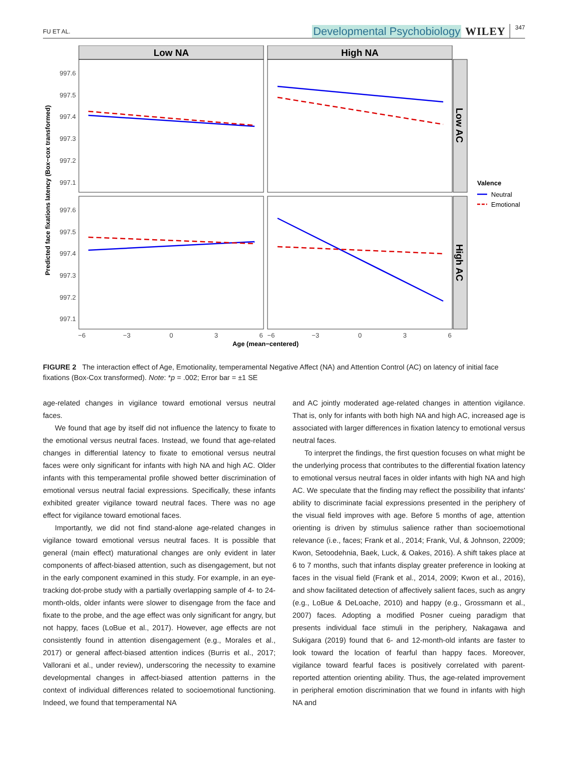FU ET AL. Developmental Psychobiology WILEY 347
Low NA
High NA
Low AC
High AC
997.6
997.5
997.4
997.3
997.2
997.1
997.6
997.5
997.4
997.3
997.2
997.1
Predicted face fixations latency (Box−cox transformed)
−6
−3
0
3
6
−6
−3
0
3
6
Age (mean−centered)
Valence
Neutral
Emotional
FIGURE 2 The interaction effect of Age, Emotionality, temperamental Negative Affect (NA) and Attention Control (AC) on latency of initial face fixations (Box-Cox transformed). Note: *p = .002; Error bar = ±1 SE
age-related changes in vigilance toward emotional versus neutral faces.
We found that age by itself did not influence the latency to fixate to the emotional versus neutral faces. Instead, we found that age-related changes in differential latency to fixate to emotional versus neutral faces were only significant for infants with high NA and high AC. Older infants with this temperamental profile showed better discrimination of emotional versus neutral facial expressions. Specifically, these infants exhibited greater vigilance toward neutral faces. There was no age effect for vigilance toward emotional faces.
Importantly, we did not find stand-alone age-related changes in vigilance toward emotional versus neutral faces. It is possible that general (main effect) maturational changes are only evident in later components of affect-biased attention, such as disengagement, but not in the early component examined in this study. For example, in an eye-tracking dot-probe study with a partially overlapping sample of 4- to 24-month-olds, older infants were slower to disengage from the face and fixate to the probe, and the age effect was only significant for angry, but not happy, faces (LoBue et al., 2017). However, age effects are not consistently found in attention disengagement (e.g., Morales et al., 2017) or general affect-biased attention indices (Burris et al., 2017; Vallorani et al., under review), underscoring the necessity to examine developmental changes in affect-biased attention patterns in the context of individual differences related to socioemotional functioning. Indeed, we found that temperamental NA
and AC jointly moderated age-related changes in attention vigilance. That is, only for infants with both high NA and high AC, increased age is associated with larger differences in fixation latency to emotional versus neutral faces.
To interpret the findings, the first question focuses on what might be the underlying process that contributes to the differential fixation latency to emotional versus neutral faces in older infants with high NA and high AC. We speculate that the finding may reflect the possibility that infants' ability to discriminate facial expressions presented in the periphery of the visual field improves with age. Before 5 months of age, attention orienting is driven by stimulus salience rather than socioemotional relevance (i.e., faces; Frank et al., 2014; Frank, Vul, & Johnson, 22009; Kwon, Setoodehnia, Baek, Luck, & Oakes, 2016). A shift takes place at 6 to 7 months, such that infants display greater preference in looking at faces in the visual field (Frank et al., 2014, 2009; Kwon et al., 2016), and show facilitated detection of affectively salient faces, such as angry (e.g., LoBue & DeLoache, 2010) and happy (e.g., Grossmann et al., 2007) faces. Adopting a modified Posner cueing paradigm that presents individual face stimuli in the periphery, Nakagawa and Sukigara (2019) found that 6- and 12-month-old infants are faster to look toward the location of fearful than happy faces. Moreover, vigilance toward fearful faces is positively correlated with parent-reported attention orienting ability. Thus, the age-related improvement in peripheral emotion discrimination that we found in infants with high NA and